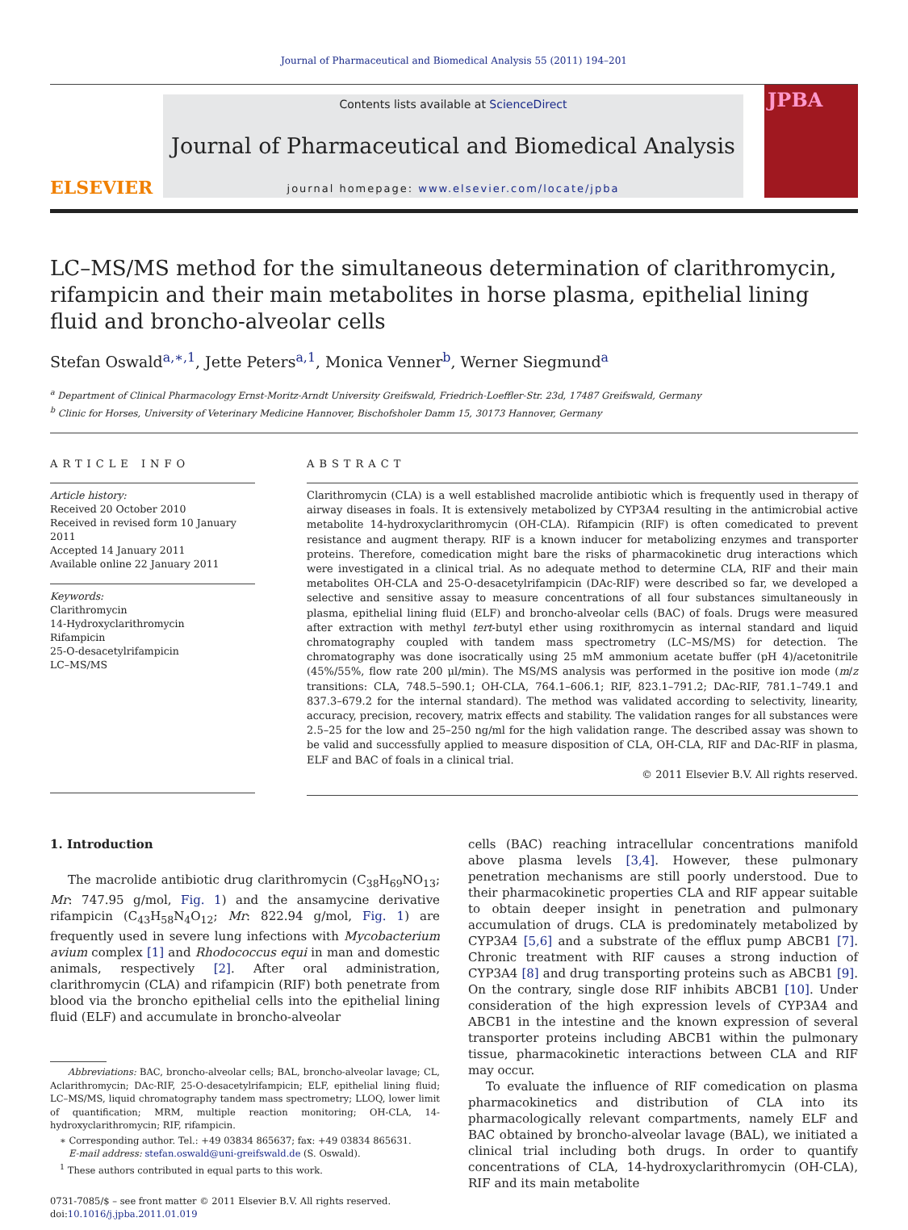Journal of Pharmaceutical and Biomedical Analysis 55 (2011) 194–201
ELSEVIER
Contents lists available at ScienceDirect
Journal of Pharmaceutical and Biomedical Analysis
journal homepage: www.elsevier.com/locate/jpba
JPBA
LC–MS/MS method for the simultaneous determination of clarithromycin, rifampicin and their main metabolites in horse plasma, epithelial lining fluid and broncho-alveolar cells
Stefan Oswald<sup>a,∗,1</sup>, Jette Peters<sup>a,1</sup>, Monica Venner<sup>b</sup>, Werner Siegmund<sup>a</sup>
<sup>a</sup> Department of Clinical Pharmacology Ernst-Moritz-Arndt University Greifswald, Friedrich-Loeffler-Str. 23d, 17487 Greifswald, Germany
<sup>b</sup> Clinic for Horses, University of Veterinary Medicine Hannover, Bischofsholer Damm 15, 30173 Hannover, Germany
ARTICLE INFO
Article history:
Received 20 October 2010
Received in revised form 10 January 2011
Accepted 14 January 2011
Available online 22 January 2011
Keywords:
Clarithromycin
14-Hydroxyclarithromycin
Rifampicin
25-O-desacetylrifampicin
LC–MS/MS
ABSTRACT
Clarithromycin (CLA) is a well established macrolide antibiotic which is frequently used in therapy of airway diseases in foals. It is extensively metabolized by CYP3A4 resulting in the antimicrobial active metabolite 14-hydroxyclarithromycin (OH-CLA). Rifampicin (RIF) is often comedicated to prevent resistance and augment therapy. RIF is a known inducer for metabolizing enzymes and transporter proteins. Therefore, comedication might bare the risks of pharmacokinetic drug interactions which were investigated in a clinical trial. As no adequate method to determine CLA, RIF and their main metabolites OH-CLA and 25-O-desacetylrifampicin (DAc-RIF) were described so far, we developed a selective and sensitive assay to measure concentrations of all four substances simultaneously in plasma, epithelial lining fluid (ELF) and broncho-alveolar cells (BAC) of foals. Drugs were measured after extraction with methyl tert-butyl ether using roxithromycin as internal standard and liquid chromatography coupled with tandem mass spectrometry (LC–MS/MS) for detection. The chromatography was done isocratically using 25 mM ammonium acetate buffer (pH 4)/acetonitrile (45%/55%, flow rate 200 μl/min). The MS/MS analysis was performed in the positive ion mode (m/z transitions: CLA, 748.5–590.1; OH-CLA, 764.1–606.1; RIF, 823.1–791.2; DAc-RIF, 781.1–749.1 and 837.3–679.2 for the internal standard). The method was validated according to selectivity, linearity, accuracy, precision, recovery, matrix effects and stability. The validation ranges for all substances were 2.5–25 for the low and 25–250 ng/ml for the high validation range. The described assay was shown to be valid and successfully applied to measure disposition of CLA, OH-CLA, RIF and DAc-RIF in plasma, ELF and BAC of foals in a clinical trial.
© 2011 Elsevier B.V. All rights reserved.
1. Introduction
The macrolide antibiotic drug clarithromycin (C<sub>38</sub>H<sub>69</sub>NO<sub>13</sub>; Mr: 747.95 g/mol, Fig. 1) and the ansamycine derivative rifampicin (C<sub>43</sub>H<sub>58</sub>N<sub>4</sub>O<sub>12</sub>; Mr: 822.94 g/mol, Fig. 1) are frequently used in severe lung infections with Mycobacterium avium complex [1] and Rhodococcus equi in man and domestic animals, respectively [2]. After oral administration, clarithromycin (CLA) and rifampicin (RIF) both penetrate from blood via the broncho epithelial cells into the epithelial lining fluid (ELF) and accumulate in broncho-alveolar
Abbreviations: BAC, broncho-alveolar cells; BAL, broncho-alveolar lavage; CL, Aclarithromycin; DAc-RIF, 25-O-desacetylrifampicin; ELF, epithelial lining fluid; LC–MS/MS, liquid chromatography tandem mass spectrometry; LLOQ, lower limit of quantification; MRM, multiple reaction monitoring; OH-CLA, 14-hydroxyclarithromycin; RIF, rifampicin.
∗ Corresponding author. Tel.: +49 03834 865637; fax: +49 03834 865631.
E-mail address: stefan.oswald@uni-greifswald.de (S. Oswald).
<sup>1</sup> These authors contributed in equal parts to this work.
0731-7085/$ – see front matter © 2011 Elsevier B.V. All rights reserved.
doi:10.1016/j.jpba.2011.01.019
cells (BAC) reaching intracellular concentrations manifold above plasma levels [3,4]. However, these pulmonary penetration mechanisms are still poorly understood. Due to their pharmacokinetic properties CLA and RIF appear suitable to obtain deeper insight in penetration and pulmonary accumulation of drugs. CLA is predominately metabolized by CYP3A4 [5,6] and a substrate of the efflux pump ABCB1 [7]. Chronic treatment with RIF causes a strong induction of CYP3A4 [8] and drug transporting proteins such as ABCB1 [9]. On the contrary, single dose RIF inhibits ABCB1 [10]. Under consideration of the high expression levels of CYP3A4 and ABCB1 in the intestine and the known expression of several transporter proteins including ABCB1 within the pulmonary tissue, pharmacokinetic interactions between CLA and RIF may occur.
To evaluate the influence of RIF comedication on plasma pharmacokinetics and distribution of CLA into its pharmacologically relevant compartments, namely ELF and BAC obtained by broncho-alveolar lavage (BAL), we initiated a clinical trial including both drugs. In order to quantify concentrations of CLA, 14-hydroxyclarithromycin (OH-CLA), RIF and its main metabolite